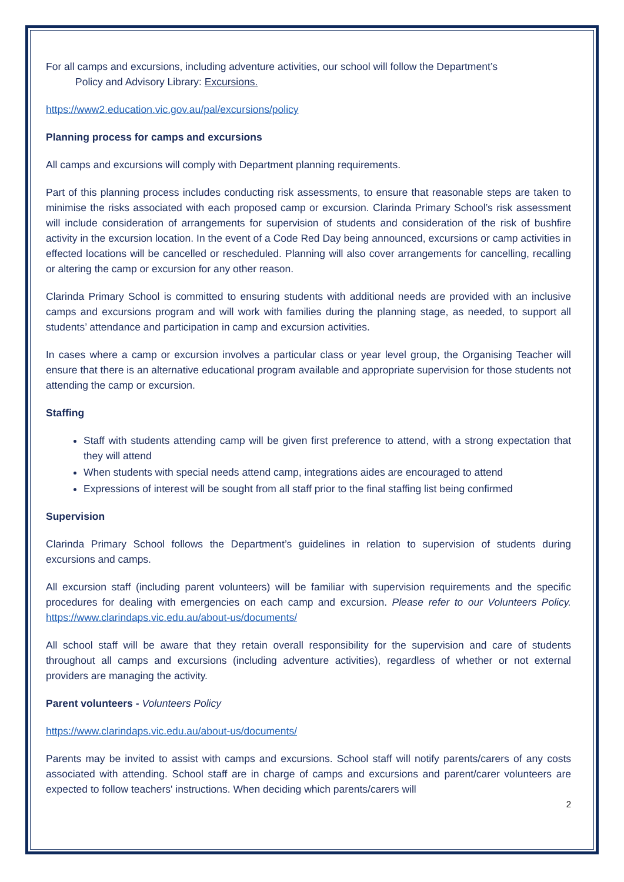For all camps and excursions, including adventure activities, our school will follow the Department’s
Policy and Advisory Library: Excursions.
https://www2.education.vic.gov.au/pal/excursions/policy
Planning process for camps and excursions
All camps and excursions will comply with Department planning requirements.
Part of this planning process includes conducting risk assessments, to ensure that reasonable steps are taken to minimise the risks associated with each proposed camp or excursion. Clarinda Primary School’s risk assessment will include consideration of arrangements for supervision of students and consideration of the risk of bushfire activity in the excursion location. In the event of a Code Red Day being announced, excursions or camp activities in effected locations will be cancelled or rescheduled. Planning will also cover arrangements for cancelling, recalling or altering the camp or excursion for any other reason.
Clarinda Primary School is committed to ensuring students with additional needs are provided with an inclusive camps and excursions program and will work with families during the planning stage, as needed, to support all students’ attendance and participation in camp and excursion activities.
In cases where a camp or excursion involves a particular class or year level group, the Organising Teacher will ensure that there is an alternative educational program available and appropriate supervision for those students not attending the camp or excursion.
Staffing
Staff with students attending camp will be given first preference to attend, with a strong expectation that they will attend
When students with special needs attend camp, integrations aides are encouraged to attend
Expressions of interest will be sought from all staff prior to the final staffing list being confirmed
Supervision
Clarinda Primary School follows the Department’s guidelines in relation to supervision of students during excursions and camps.
All excursion staff (including parent volunteers) will be familiar with supervision requirements and the specific procedures for dealing with emergencies on each camp and excursion. Please refer to our Volunteers Policy. https://www.clarindaps.vic.edu.au/about-us/documents/
All school staff will be aware that they retain overall responsibility for the supervision and care of students throughout all camps and excursions (including adventure activities), regardless of whether or not external providers are managing the activity.
Parent volunteers - Volunteers Policy
https://www.clarindaps.vic.edu.au/about-us/documents/
Parents may be invited to assist with camps and excursions. School staff will notify parents/carers of any costs associated with attending. School staff are in charge of camps and excursions and parent/carer volunteers are expected to follow teachers' instructions. When deciding which parents/carers will
2